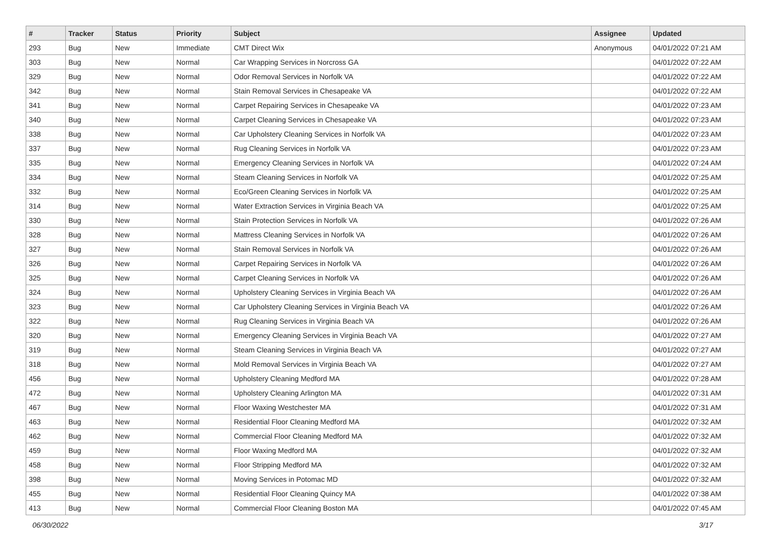| # | Tracker | Status | Priority | Subject | Assignee | Updated |
| --- | --- | --- | --- | --- | --- | --- |
| 293 | Bug | New | Immediate | CMT Direct Wix | Anonymous | 04/01/2022 07:21 AM |
| 303 | Bug | New | Normal | Car Wrapping Services in Norcross GA | | 04/01/2022 07:22 AM |
| 329 | Bug | New | Normal | Odor Removal Services in Norfolk VA | | 04/01/2022 07:22 AM |
| 342 | Bug | New | Normal | Stain Removal Services in Chesapeake VA | | 04/01/2022 07:22 AM |
| 341 | Bug | New | Normal | Carpet Repairing Services in Chesapeake VA | | 04/01/2022 07:23 AM |
| 340 | Bug | New | Normal | Carpet Cleaning Services in Chesapeake VA | | 04/01/2022 07:23 AM |
| 338 | Bug | New | Normal | Car Upholstery Cleaning Services in Norfolk VA | | 04/01/2022 07:23 AM |
| 337 | Bug | New | Normal | Rug Cleaning Services in Norfolk VA | | 04/01/2022 07:23 AM |
| 335 | Bug | New | Normal | Emergency Cleaning Services in Norfolk VA | | 04/01/2022 07:24 AM |
| 334 | Bug | New | Normal | Steam Cleaning Services in Norfolk VA | | 04/01/2022 07:25 AM |
| 332 | Bug | New | Normal | Eco/Green Cleaning Services in Norfolk VA | | 04/01/2022 07:25 AM |
| 314 | Bug | New | Normal | Water Extraction Services in Virginia Beach VA | | 04/01/2022 07:25 AM |
| 330 | Bug | New | Normal | Stain Protection Services in Norfolk VA | | 04/01/2022 07:26 AM |
| 328 | Bug | New | Normal | Mattress Cleaning Services in Norfolk VA | | 04/01/2022 07:26 AM |
| 327 | Bug | New | Normal | Stain Removal Services in Norfolk VA | | 04/01/2022 07:26 AM |
| 326 | Bug | New | Normal | Carpet Repairing Services in Norfolk VA | | 04/01/2022 07:26 AM |
| 325 | Bug | New | Normal | Carpet Cleaning Services in Norfolk VA | | 04/01/2022 07:26 AM |
| 324 | Bug | New | Normal | Upholstery Cleaning Services in Virginia Beach VA | | 04/01/2022 07:26 AM |
| 323 | Bug | New | Normal | Car Upholstery Cleaning Services in Virginia Beach VA | | 04/01/2022 07:26 AM |
| 322 | Bug | New | Normal | Rug Cleaning Services in Virginia Beach VA | | 04/01/2022 07:26 AM |
| 320 | Bug | New | Normal | Emergency Cleaning Services in Virginia Beach VA | | 04/01/2022 07:27 AM |
| 319 | Bug | New | Normal | Steam Cleaning Services in Virginia Beach VA | | 04/01/2022 07:27 AM |
| 318 | Bug | New | Normal | Mold Removal Services in Virginia Beach VA | | 04/01/2022 07:27 AM |
| 456 | Bug | New | Normal | Upholstery Cleaning Medford MA | | 04/01/2022 07:28 AM |
| 472 | Bug | New | Normal | Upholstery Cleaning Arlington MA | | 04/01/2022 07:31 AM |
| 467 | Bug | New | Normal | Floor Waxing Westchester MA | | 04/01/2022 07:31 AM |
| 463 | Bug | New | Normal | Residential Floor Cleaning Medford MA | | 04/01/2022 07:32 AM |
| 462 | Bug | New | Normal | Commercial Floor Cleaning Medford MA | | 04/01/2022 07:32 AM |
| 459 | Bug | New | Normal | Floor Waxing Medford MA | | 04/01/2022 07:32 AM |
| 458 | Bug | New | Normal | Floor Stripping Medford MA | | 04/01/2022 07:32 AM |
| 398 | Bug | New | Normal | Moving Services in Potomac MD | | 04/01/2022 07:32 AM |
| 455 | Bug | New | Normal | Residential Floor Cleaning Quincy MA | | 04/01/2022 07:38 AM |
| 413 | Bug | New | Normal | Commercial Floor Cleaning Boston MA | | 04/01/2022 07:45 AM |
06/30/2022 3/17